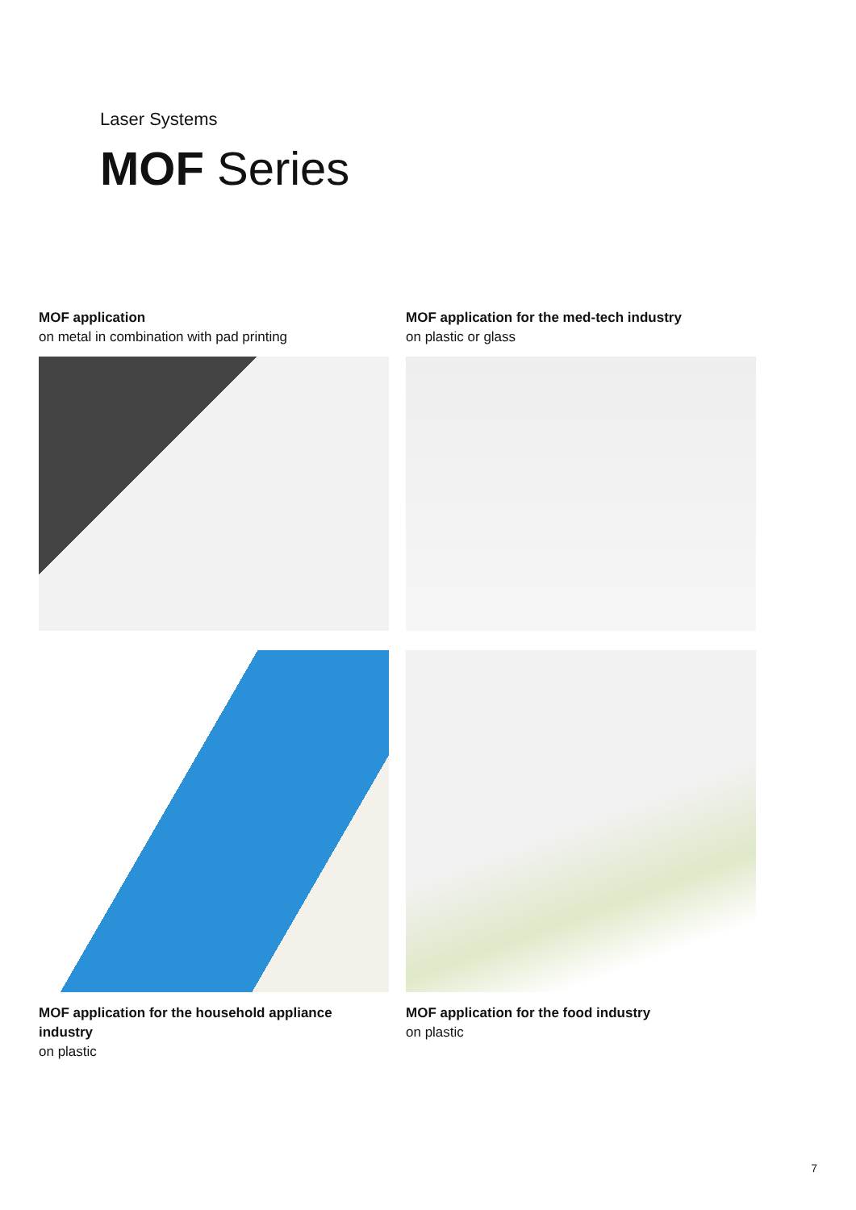Laser Systems
MOF Series
MOF application
on metal in combination with pad printing
MOF application for the med-tech industry
on plastic or glass
MOF application for the household appliance industry
on plastic
MOF application for the food industry
on plastic
7